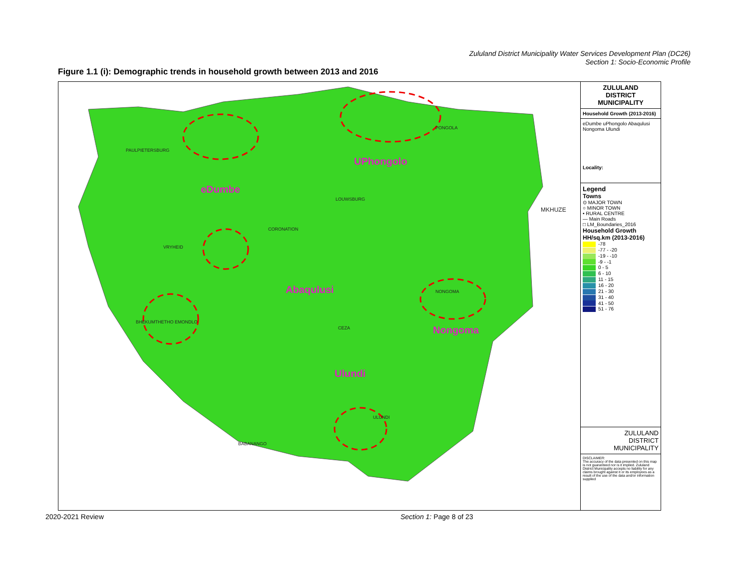Zululand District Municipality Water Services Development Plan (DC26)
Section 1: Socio-Economic Profile
Figure 1.1 (i): Demographic trends in household growth between 2013 and 2016
eDumbe
UPhongolo
Abaqulusi
Nongoma
Ulundi
PAULPIETERSBURG
VRYHEID
PONGOLA
MKHUZE
BHEKUMTHETHO EMONDLO
NONGOMA
ULUNDI
BABANANGO
LOUWSBURG
CORONATION
CEZA
ZULULAND
DISTRICT
MUNICIPALITY
Household Growth (2013-2016)
eDumbe uPhongolo Abaqulusi Nongoma Ulundi
Locality:
Legend
Towns
⊙ MAJOR TOWN
○ MINOR TOWN
• RURAL CENTRE
— Main Roads
□ LM_Boundaries_2016
Household Growth
HH/sq.km (2013-2016)
-78
-77 - -20
-19 - -10
-9 - -1
0 - 5
6 - 10
11 - 15
16 - 20
21 - 30
31 - 40
41 - 50
51 - 76
ZULULAND
DISTRICT
MUNICIPALITY
DISCLAIMER:
The accuracy of the data presented on this map is not guaranteed nor is it implied. Zululand District Municipality accepts no liability for any claims brought against it or its employees as a result of the use of the data and/or information supplied
2020-2021 Review Section 1: Page 8 of 23